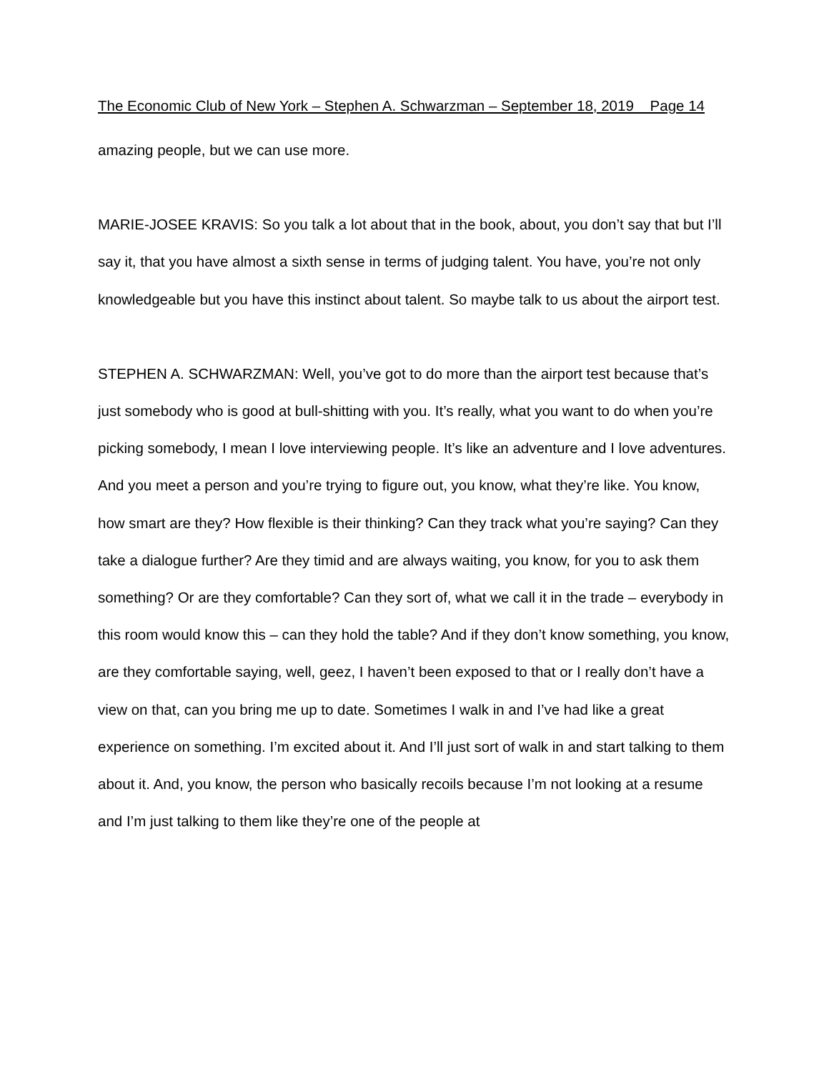The Economic Club of New York – Stephen A. Schwarzman – September 18, 2019 Page 14
amazing people, but we can use more.
MARIE-JOSEE KRAVIS: So you talk a lot about that in the book, about, you don’t say that but I’ll say it, that you have almost a sixth sense in terms of judging talent. You have, you’re not only knowledgeable but you have this instinct about talent. So maybe talk to us about the airport test.
STEPHEN A. SCHWARZMAN: Well, you’ve got to do more than the airport test because that’s just somebody who is good at bull-shitting with you. It’s really, what you want to do when you’re picking somebody, I mean I love interviewing people. It’s like an adventure and I love adventures. And you meet a person and you’re trying to figure out, you know, what they’re like. You know, how smart are they? How flexible is their thinking? Can they track what you’re saying? Can they take a dialogue further? Are they timid and are always waiting, you know, for you to ask them something? Or are they comfortable? Can they sort of, what we call it in the trade – everybody in this room would know this – can they hold the table? And if they don’t know something, you know, are they comfortable saying, well, geez, I haven’t been exposed to that or I really don’t have a view on that, can you bring me up to date. Sometimes I walk in and I’ve had like a great experience on something. I’m excited about it. And I’ll just sort of walk in and start talking to them about it. And, you know, the person who basically recoils because I’m not looking at a resume and I’m just talking to them like they’re one of the people at